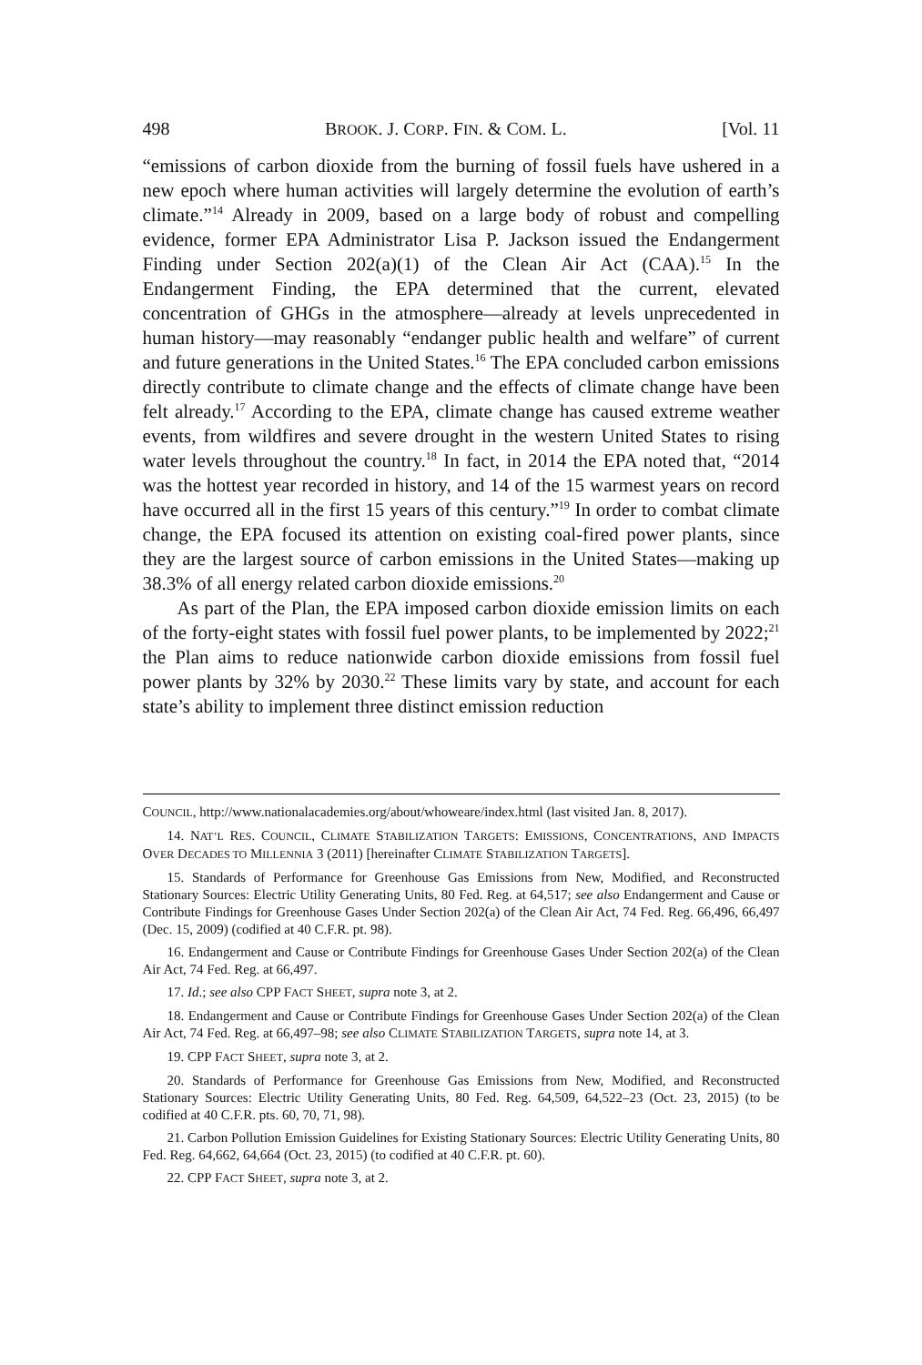498 BROOK. J. CORP. FIN. & COM. L. [Vol. 11
“emissions of carbon dioxide from the burning of fossil fuels have ushered in a new epoch where human activities will largely determine the evolution of earth’s climate.”<sup>14</sup> Already in 2009, based on a large body of robust and compelling evidence, former EPA Administrator Lisa P. Jackson issued the Endangerment Finding under Section 202(a)(1) of the Clean Air Act (CAA).<sup>15</sup> In the Endangerment Finding, the EPA determined that the current, elevated concentration of GHGs in the atmosphere—already at levels unprecedented in human history—may reasonably “endanger public health and welfare” of current and future generations in the United States.<sup>16</sup> The EPA concluded carbon emissions directly contribute to climate change and the effects of climate change have been felt already.<sup>17</sup> According to the EPA, climate change has caused extreme weather events, from wildfires and severe drought in the western United States to rising water levels throughout the country.<sup>18</sup> In fact, in 2014 the EPA noted that, “2014 was the hottest year recorded in history, and 14 of the 15 warmest years on record have occurred all in the first 15 years of this century.”<sup>19</sup> In order to combat climate change, the EPA focused its attention on existing coal-fired power plants, since they are the largest source of carbon emissions in the United States—making up 38.3% of all energy related carbon dioxide emissions.<sup>20</sup>
As part of the Plan, the EPA imposed carbon dioxide emission limits on each of the forty-eight states with fossil fuel power plants, to be implemented by 2022;<sup>21</sup> the Plan aims to reduce nationwide carbon dioxide emissions from fossil fuel power plants by 32% by 2030.<sup>22</sup> These limits vary by state, and account for each state’s ability to implement three distinct emission reduction
COUNCIL, http://www.nationalacademies.org/about/whoweare/index.html (last visited Jan. 8, 2017).
14. NAT’L RES. COUNCIL, CLIMATE STABILIZATION TARGETS: EMISSIONS, CONCENTRATIONS, AND IMPACTS OVER DECADES TO MILLENNIA 3 (2011) [hereinafter CLIMATE STABILIZATION TARGETS].
15. Standards of Performance for Greenhouse Gas Emissions from New, Modified, and Reconstructed Stationary Sources: Electric Utility Generating Units, 80 Fed. Reg. at 64,517; see also Endangerment and Cause or Contribute Findings for Greenhouse Gases Under Section 202(a) of the Clean Air Act, 74 Fed. Reg. 66,496, 66,497 (Dec. 15, 2009) (codified at 40 C.F.R. pt. 98).
16. Endangerment and Cause or Contribute Findings for Greenhouse Gases Under Section 202(a) of the Clean Air Act, 74 Fed. Reg. at 66,497.
17. Id.; see also CPP FACT SHEET, supra note 3, at 2.
18. Endangerment and Cause or Contribute Findings for Greenhouse Gases Under Section 202(a) of the Clean Air Act, 74 Fed. Reg. at 66,497–98; see also CLIMATE STABILIZATION TARGETS, supra note 14, at 3.
19. CPP FACT SHEET, supra note 3, at 2.
20. Standards of Performance for Greenhouse Gas Emissions from New, Modified, and Reconstructed Stationary Sources: Electric Utility Generating Units, 80 Fed. Reg. 64,509, 64,522–23 (Oct. 23, 2015) (to be codified at 40 C.F.R. pts. 60, 70, 71, 98).
21. Carbon Pollution Emission Guidelines for Existing Stationary Sources: Electric Utility Generating Units, 80 Fed. Reg. 64,662, 64,664 (Oct. 23, 2015) (to codified at 40 C.F.R. pt. 60).
22. CPP FACT SHEET, supra note 3, at 2.